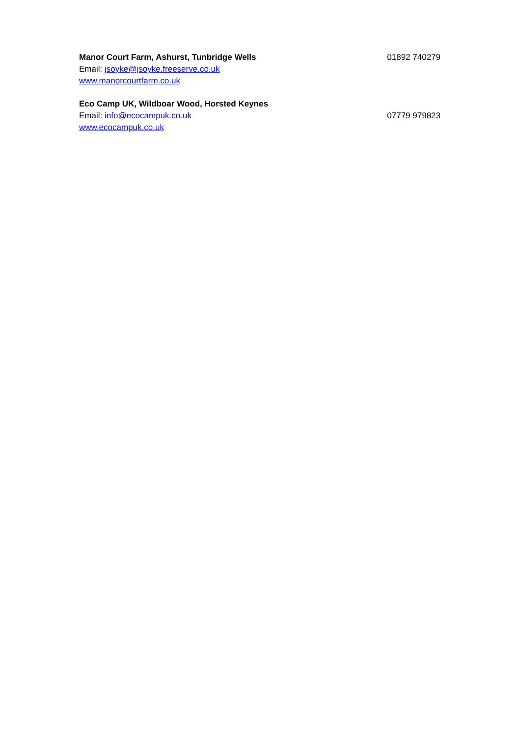Manor Court Farm, Ashurst, Tunbridge Wells 01892 740279
Email: jsoyke@jsoyke.freeserve.co.uk
www.manorcourtfarm.co.uk
Eco Camp UK, Wildboar Wood, Horsted Keynes
Email: info@ecocampuk.co.uk 07779 979823
www.ecocampuk.co.uk